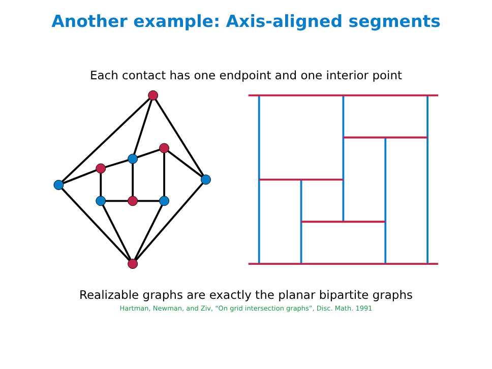Another example: Axis-aligned segments
Each contact has one endpoint and one interior point
Realizable graphs are exactly the planar bipartite graphs
Hartman, Newman, and Ziv, “On grid intersection graphs”, Disc. Math. 1991